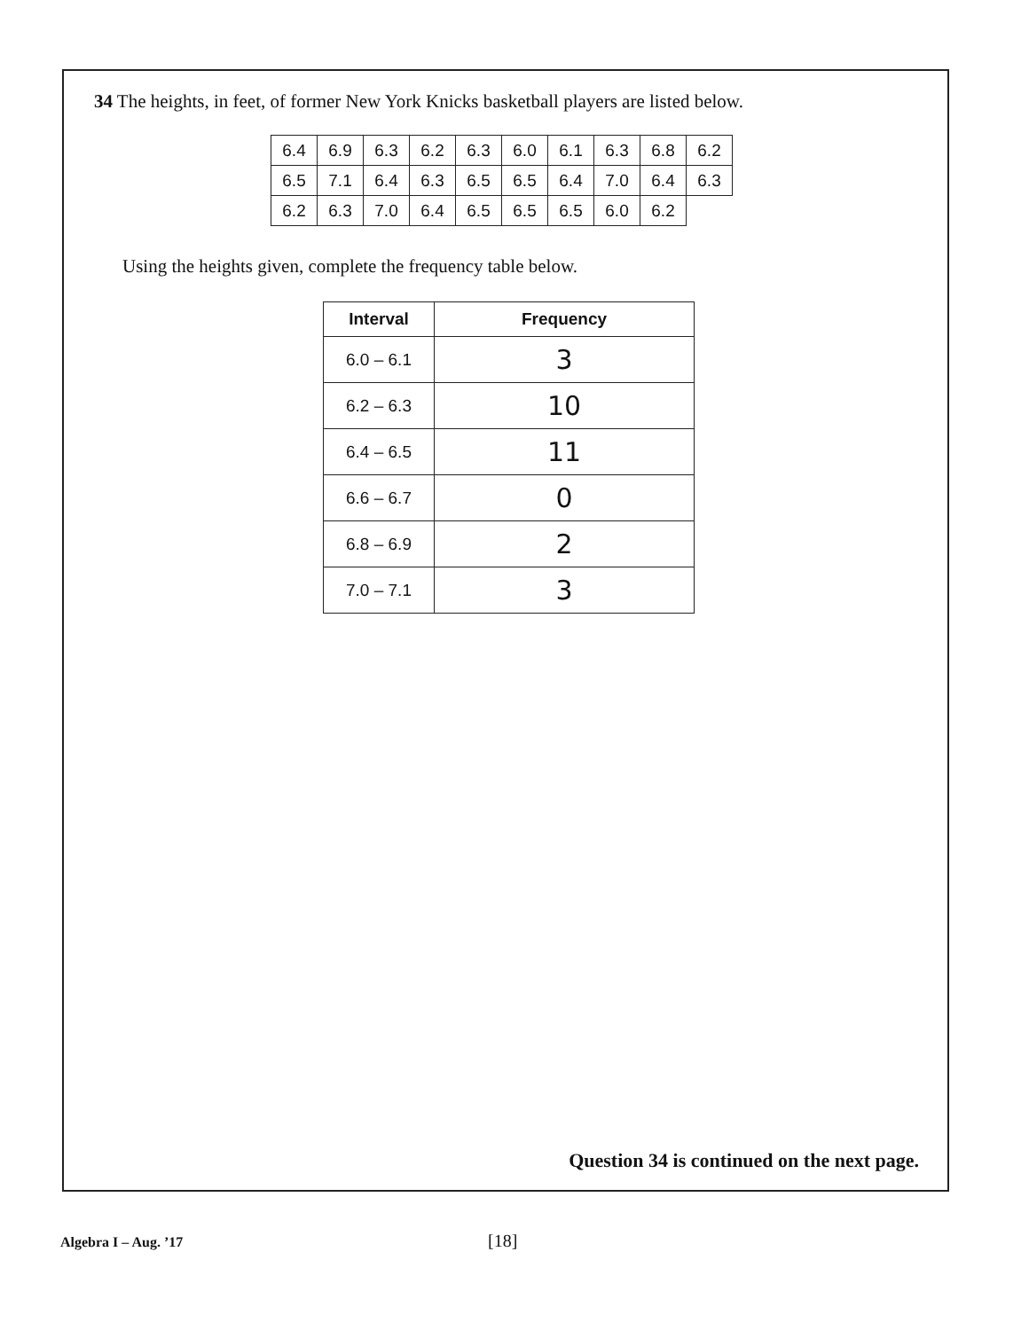34 The heights, in feet, of former New York Knicks basketball players are listed below.
| 6.4 | 6.9 | 6.3 | 6.2 | 6.3 | 6.0 | 6.1 | 6.3 | 6.8 | 6.2 |
| 6.5 | 7.1 | 6.4 | 6.3 | 6.5 | 6.5 | 6.4 | 7.0 | 6.4 | 6.3 |
| 6.2 | 6.3 | 7.0 | 6.4 | 6.5 | 6.5 | 6.5 | 6.0 | 6.2 | |
Using the heights given, complete the frequency table below.
| Interval | Frequency |
| --- | --- |
| 6.0 – 6.1 | 3 |
| 6.2 – 6.3 | 10 |
| 6.4 – 6.5 | 11 |
| 6.6 – 6.7 | 0 |
| 6.8 – 6.9 | 2 |
| 7.0 – 7.1 | 3 |
Question 34 is continued on the next page.
Algebra I – Aug. ’17 [18]